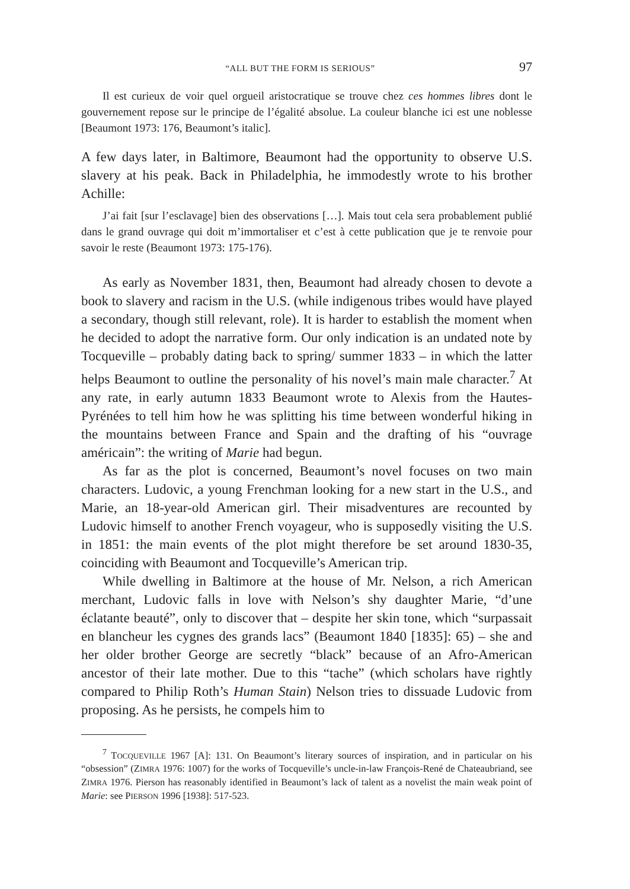“ALL BUT THE FORM IS SERIOUS” 97
Il est curieux de voir quel orgueil aristocratique se trouve chez ces hommes libres dont le gouvernement repose sur le principe de l’égalité absolue. La couleur blanche ici est une noblesse [Beaumont 1973: 176, Beaumont’s italic].
A few days later, in Baltimore, Beaumont had the opportunity to observe U.S. slavery at his peak. Back in Philadelphia, he immodestly wrote to his brother Achille:
J’ai fait [sur l’esclavage] bien des observations […]. Mais tout cela sera probablement publié dans le grand ouvrage qui doit m’immortaliser et c’est à cette publication que je te renvoie pour savoir le reste (Beaumont 1973: 175-176).
As early as November 1831, then, Beaumont had already chosen to devote a book to slavery and racism in the U.S. (while indigenous tribes would have played a secondary, though still relevant, role). It is harder to establish the moment when he decided to adopt the narrative form. Our only indication is an undated note by Tocqueville – probably dating back to spring/ summer 1833 – in which the latter helps Beaumont to outline the personality of his novel’s main male character.<sup>7</sup> At any rate, in early autumn 1833 Beaumont wrote to Alexis from the Hautes-Pyrénées to tell him how he was splitting his time between wonderful hiking in the mountains between France and Spain and the drafting of his “ouvrage américain”: the writing of Marie had begun.
As far as the plot is concerned, Beaumont’s novel focuses on two main characters. Ludovic, a young Frenchman looking for a new start in the U.S., and Marie, an 18-year-old American girl. Their misadventures are recounted by Ludovic himself to another French voyageur, who is supposedly visiting the U.S. in 1851: the main events of the plot might therefore be set around 1830-35, coinciding with Beaumont and Tocqueville’s American trip.
While dwelling in Baltimore at the house of Mr. Nelson, a rich American merchant, Ludovic falls in love with Nelson’s shy daughter Marie, “d’une éclatante beauté”, only to discover that – despite her skin tone, which “surpassait en blancheur les cygnes des grands lacs” (Beaumont 1840 [1835]: 65) – she and her older brother George are secretly “black” because of an Afro-American ancestor of their late mother. Due to this “tache” (which scholars have rightly compared to Philip Roth’s Human Stain) Nelson tries to dissuade Ludovic from proposing. As he persists, he compels him to
<sup>7</sup> TOCQUEVILLE 1967 [A]: 131. On Beaumont’s literary sources of inspiration, and in particular on his “obsession” (ZIMRA 1976: 1007) for the works of Tocqueville’s uncle-in-law François-René de Chateaubriand, see ZIMRA 1976. Pierson has reasonably identified in Beaumont’s lack of talent as a novelist the main weak point of Marie: see PIERSON 1996 [1938]: 517-523.